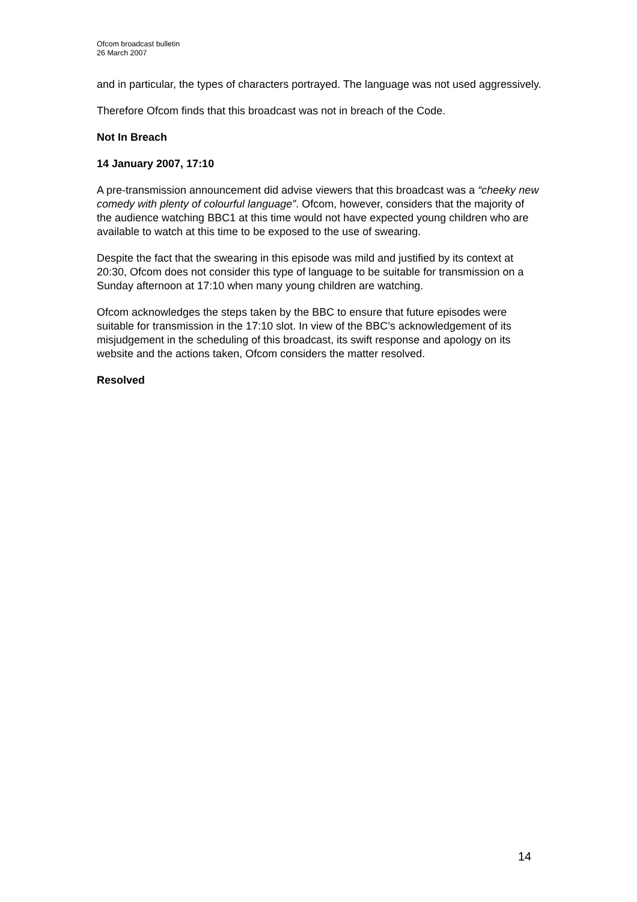Ofcom broadcast bulletin
26 March 2007
and in particular, the types of characters portrayed. The language was not used aggressively.
Therefore Ofcom finds that this broadcast was not in breach of the Code.
Not In Breach
14 January 2007, 17:10
A pre-transmission announcement did advise viewers that this broadcast was a “cheeky new comedy with plenty of colourful language”. Ofcom, however, considers that the majority of the audience watching BBC1 at this time would not have expected young children who are available to watch at this time to be exposed to the use of swearing.
Despite the fact that the swearing in this episode was mild and justified by its context at 20:30, Ofcom does not consider this type of language to be suitable for transmission on a Sunday afternoon at 17:10 when many young children are watching.
Ofcom acknowledges the steps taken by the BBC to ensure that future episodes were suitable for transmission in the 17:10 slot. In view of the BBC’s acknowledgement of its misjudgement in the scheduling of this broadcast, its swift response and apology on its website and the actions taken, Ofcom considers the matter resolved.
Resolved
14